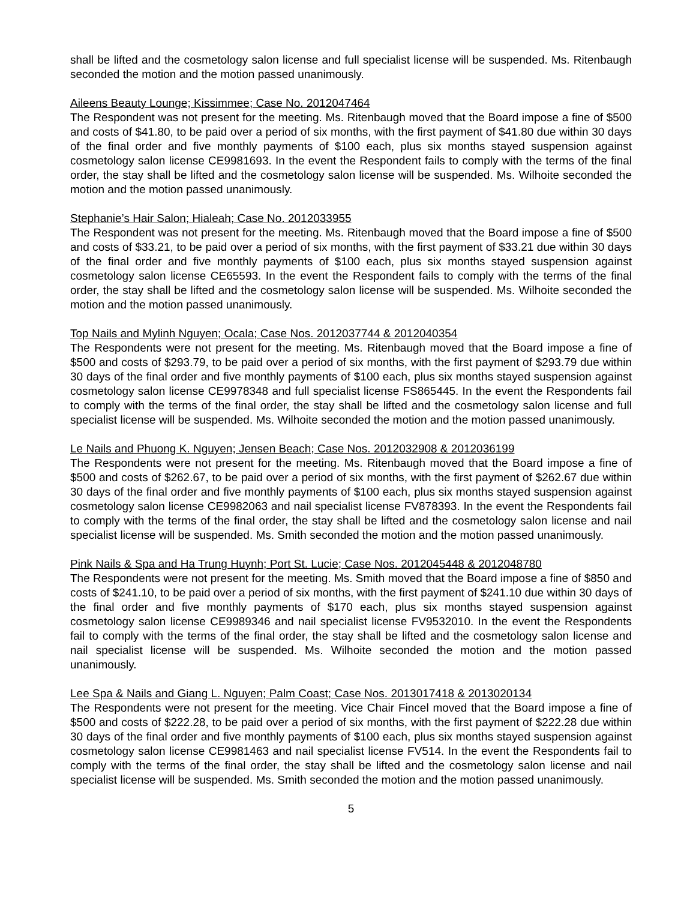shall be lifted and the cosmetology salon license and full specialist license will be suspended. Ms. Ritenbaugh seconded the motion and the motion passed unanimously.
Aileens Beauty Lounge; Kissimmee; Case No. 2012047464
The Respondent was not present for the meeting. Ms. Ritenbaugh moved that the Board impose a fine of $500 and costs of $41.80, to be paid over a period of six months, with the first payment of $41.80 due within 30 days of the final order and five monthly payments of $100 each, plus six months stayed suspension against cosmetology salon license CE9981693. In the event the Respondent fails to comply with the terms of the final order, the stay shall be lifted and the cosmetology salon license will be suspended. Ms. Wilhoite seconded the motion and the motion passed unanimously.
Stephanie’s Hair Salon; Hialeah; Case No. 2012033955
The Respondent was not present for the meeting. Ms. Ritenbaugh moved that the Board impose a fine of $500 and costs of $33.21, to be paid over a period of six months, with the first payment of $33.21 due within 30 days of the final order and five monthly payments of $100 each, plus six months stayed suspension against cosmetology salon license CE65593. In the event the Respondent fails to comply with the terms of the final order, the stay shall be lifted and the cosmetology salon license will be suspended. Ms. Wilhoite seconded the motion and the motion passed unanimously.
Top Nails and Mylinh Nguyen; Ocala; Case Nos. 2012037744 & 2012040354
The Respondents were not present for the meeting. Ms. Ritenbaugh moved that the Board impose a fine of $500 and costs of $293.79, to be paid over a period of six months, with the first payment of $293.79 due within 30 days of the final order and five monthly payments of $100 each, plus six months stayed suspension against cosmetology salon license CE9978348 and full specialist license FS865445. In the event the Respondents fail to comply with the terms of the final order, the stay shall be lifted and the cosmetology salon license and full specialist license will be suspended. Ms. Wilhoite seconded the motion and the motion passed unanimously.
Le Nails and Phuong K. Nguyen; Jensen Beach; Case Nos. 2012032908 & 2012036199
The Respondents were not present for the meeting. Ms. Ritenbaugh moved that the Board impose a fine of $500 and costs of $262.67, to be paid over a period of six months, with the first payment of $262.67 due within 30 days of the final order and five monthly payments of $100 each, plus six months stayed suspension against cosmetology salon license CE9982063 and nail specialist license FV878393. In the event the Respondents fail to comply with the terms of the final order, the stay shall be lifted and the cosmetology salon license and nail specialist license will be suspended. Ms. Smith seconded the motion and the motion passed unanimously.
Pink Nails & Spa and Ha Trung Huynh; Port St. Lucie; Case Nos. 2012045448 & 2012048780
The Respondents were not present for the meeting. Ms. Smith moved that the Board impose a fine of $850 and costs of $241.10, to be paid over a period of six months, with the first payment of $241.10 due within 30 days of the final order and five monthly payments of $170 each, plus six months stayed suspension against cosmetology salon license CE9989346 and nail specialist license FV9532010. In the event the Respondents fail to comply with the terms of the final order, the stay shall be lifted and the cosmetology salon license and nail specialist license will be suspended. Ms. Wilhoite seconded the motion and the motion passed unanimously.
Lee Spa & Nails and Giang L. Nguyen; Palm Coast; Case Nos. 2013017418 & 2013020134
The Respondents were not present for the meeting. Vice Chair Fincel moved that the Board impose a fine of $500 and costs of $222.28, to be paid over a period of six months, with the first payment of $222.28 due within 30 days of the final order and five monthly payments of $100 each, plus six months stayed suspension against cosmetology salon license CE9981463 and nail specialist license FV514. In the event the Respondents fail to comply with the terms of the final order, the stay shall be lifted and the cosmetology salon license and nail specialist license will be suspended. Ms. Smith seconded the motion and the motion passed unanimously.
5